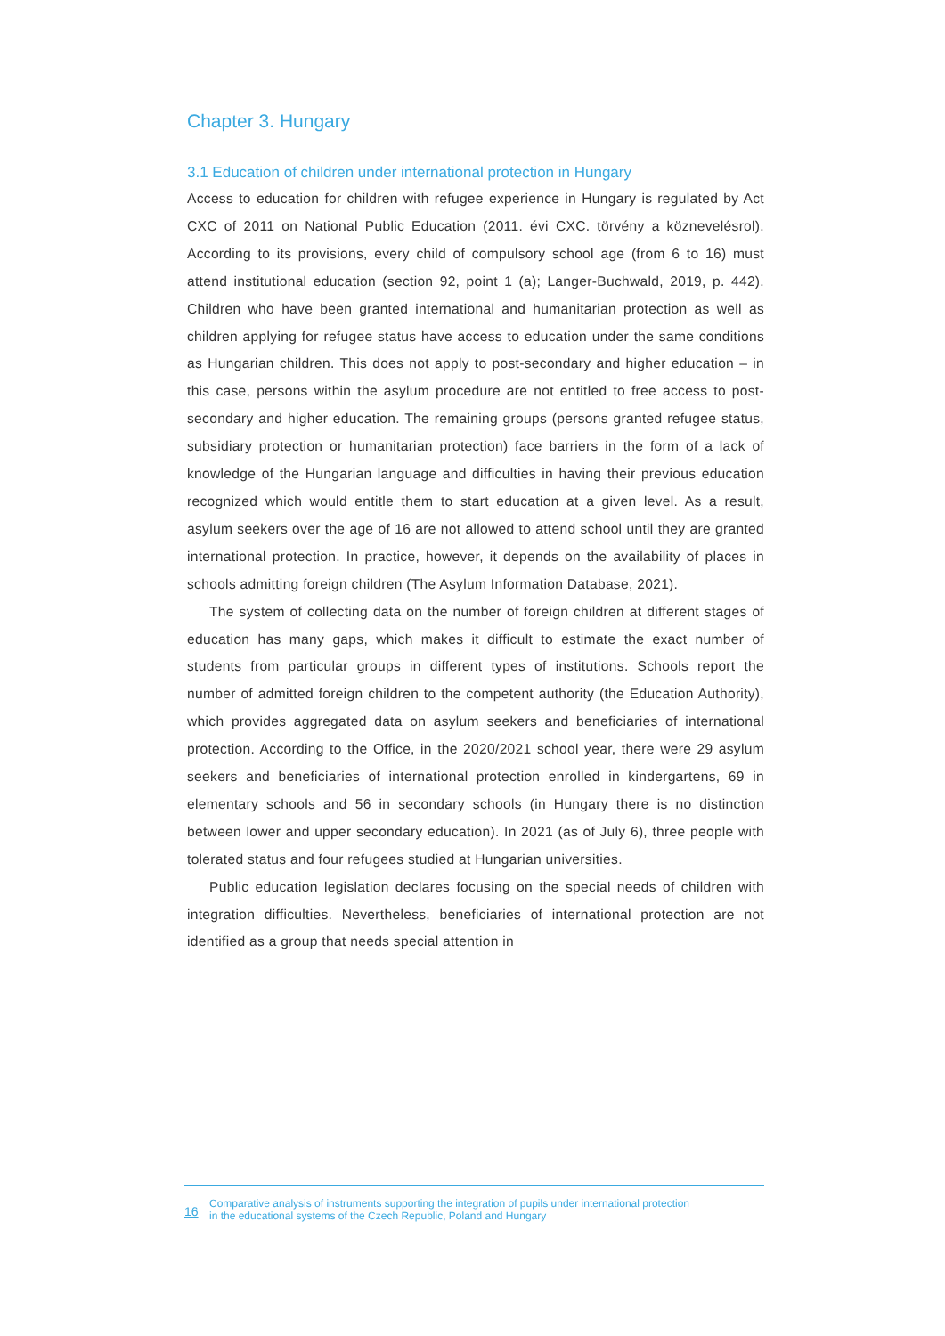Chapter 3. Hungary
3.1 Education of children under international protection in Hungary
Access to education for children with refugee experience in Hungary is regulated by Act CXC of 2011 on National Public Education (2011. évi CXC. törvény a köznevelésrol). According to its provisions, every child of compulsory school age (from 6 to 16) must attend institutional education (section 92, point 1 (a); Langer-Buchwald, 2019, p. 442). Children who have been granted international and humanitarian protection as well as children applying for refugee status have access to education under the same conditions as Hungarian children. This does not apply to post-secondary and higher education – in this case, persons within the asylum procedure are not entitled to free access to post-secondary and higher education. The remaining groups (persons granted refugee status, subsidiary protection or humanitarian protection) face barriers in the form of a lack of knowledge of the Hungarian language and difficulties in having their previous education recognized which would entitle them to start education at a given level. As a result, asylum seekers over the age of 16 are not allowed to attend school until they are granted international protection. In practice, however, it depends on the availability of places in schools admitting foreign children (The Asylum Information Database, 2021).
The system of collecting data on the number of foreign children at different stages of education has many gaps, which makes it difficult to estimate the exact number of students from particular groups in different types of institutions. Schools report the number of admitted foreign children to the competent authority (the Education Authority), which provides aggregated data on asylum seekers and beneficiaries of international protection. According to the Office, in the 2020/2021 school year, there were 29 asylum seekers and beneficiaries of international protection enrolled in kindergartens, 69 in elementary schools and 56 in secondary schools (in Hungary there is no distinction between lower and upper secondary education). In 2021 (as of July 6), three people with tolerated status and four refugees studied at Hungarian universities.
Public education legislation declares focusing on the special needs of children with integration difficulties. Nevertheless, beneficiaries of international protection are not identified as a group that needs special attention in
16 Comparative analysis of instruments supporting the integration of pupils under international protection
in the educational systems of the Czech Republic, Poland and Hungary